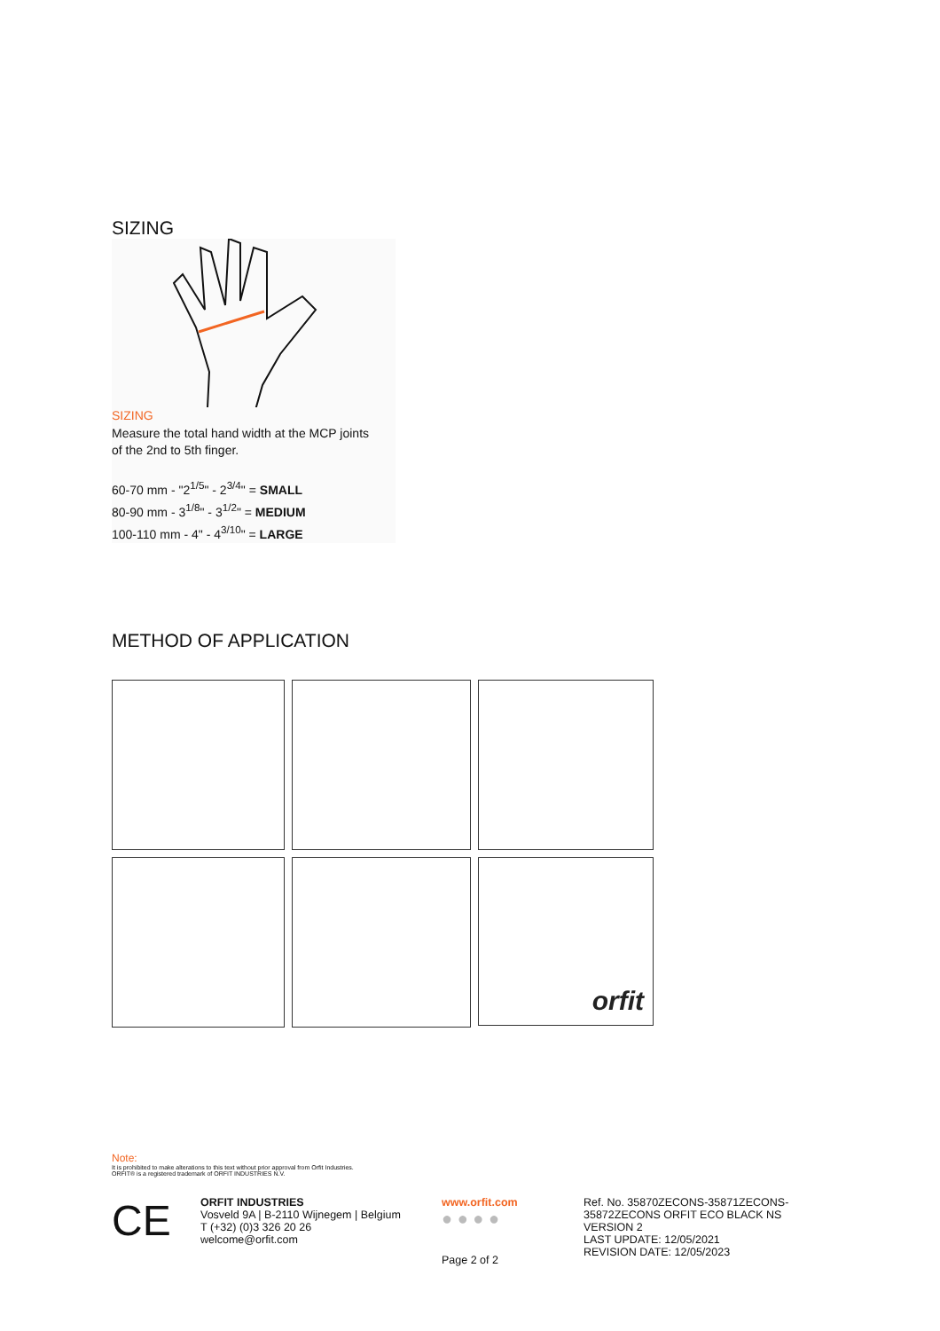SIZING
SIZING
Measure the total hand width at the MCP joints
of the 2nd to 5th finger.
60-70 mm - "2<sup>1/5</sup>" - 2<sup>3/4</sup>" = SMALL
80-90 mm - 3<sup>1/8</sup>" - 3<sup>1/2</sup>" = MEDIUM
100-110 mm - 4" - 4<sup>3/10</sup>" = LARGE
METHOD OF APPLICATION
orfit
Note:
It is prohibited to make alterations to this text without prior approval from Orfit Industries.
ORFIT® is a registered trademark of ORFIT INDUSTRIES N.V.
CE
ORFIT INDUSTRIES
Vosveld 9A | B-2110 Wijnegem | Belgium
T (+32) (0)3 326 20 26
welcome@orfit.com
www.orfit.com
● ● ● ●
Page 2 of 2
Ref. No. 35870ZECONS-35871ZECONS-
35872ZECONS ORFIT ECO BLACK NS
VERSION 2
LAST UPDATE: 12/05/2021
REVISION DATE: 12/05/2023